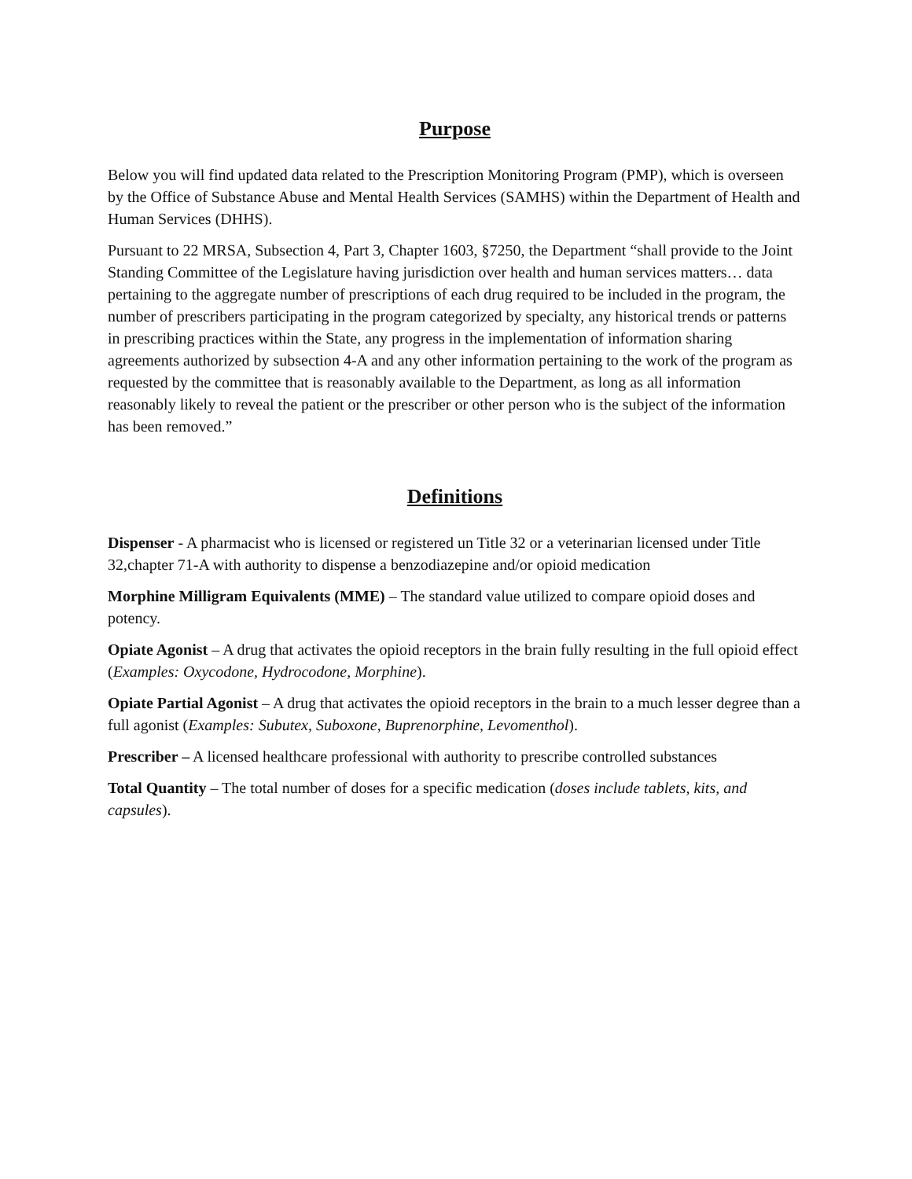Purpose
Below you will find updated data related to the Prescription Monitoring Program (PMP), which is overseen by the Office of Substance Abuse and Mental Health Services (SAMHS) within the Department of Health and Human Services (DHHS).
Pursuant to 22 MRSA, Subsection 4, Part 3, Chapter 1603, §7250, the Department “shall provide to the Joint Standing Committee of the Legislature having jurisdiction over health and human services matters… data pertaining to the aggregate number of prescriptions of each drug required to be included in the program, the number of prescribers participating in the program categorized by specialty, any historical trends or patterns in prescribing practices within the State, any progress in the implementation of information sharing agreements authorized by subsection 4-A and any other information pertaining to the work of the program as requested by the committee that is reasonably available to the Department, as long as all information reasonably likely to reveal the patient or the prescriber or other person who is the subject of the information has been removed.”
Definitions
Dispenser - A pharmacist who is licensed or registered un Title 32 or a veterinarian licensed under Title 32,chapter 71-A with authority to dispense a benzodiazepine and/or opioid medication
Morphine Milligram Equivalents (MME) – The standard value utilized to compare opioid doses and potency.
Opiate Agonist – A drug that activates the opioid receptors in the brain fully resulting in the full opioid effect (Examples: Oxycodone, Hydrocodone, Morphine).
Opiate Partial Agonist – A drug that activates the opioid receptors in the brain to a much lesser degree than a full agonist (Examples: Subutex, Suboxone, Buprenorphine, Levomenthol).
Prescriber – A licensed healthcare professional with authority to prescribe controlled substances
Total Quantity – The total number of doses for a specific medication (doses include tablets, kits, and capsules).